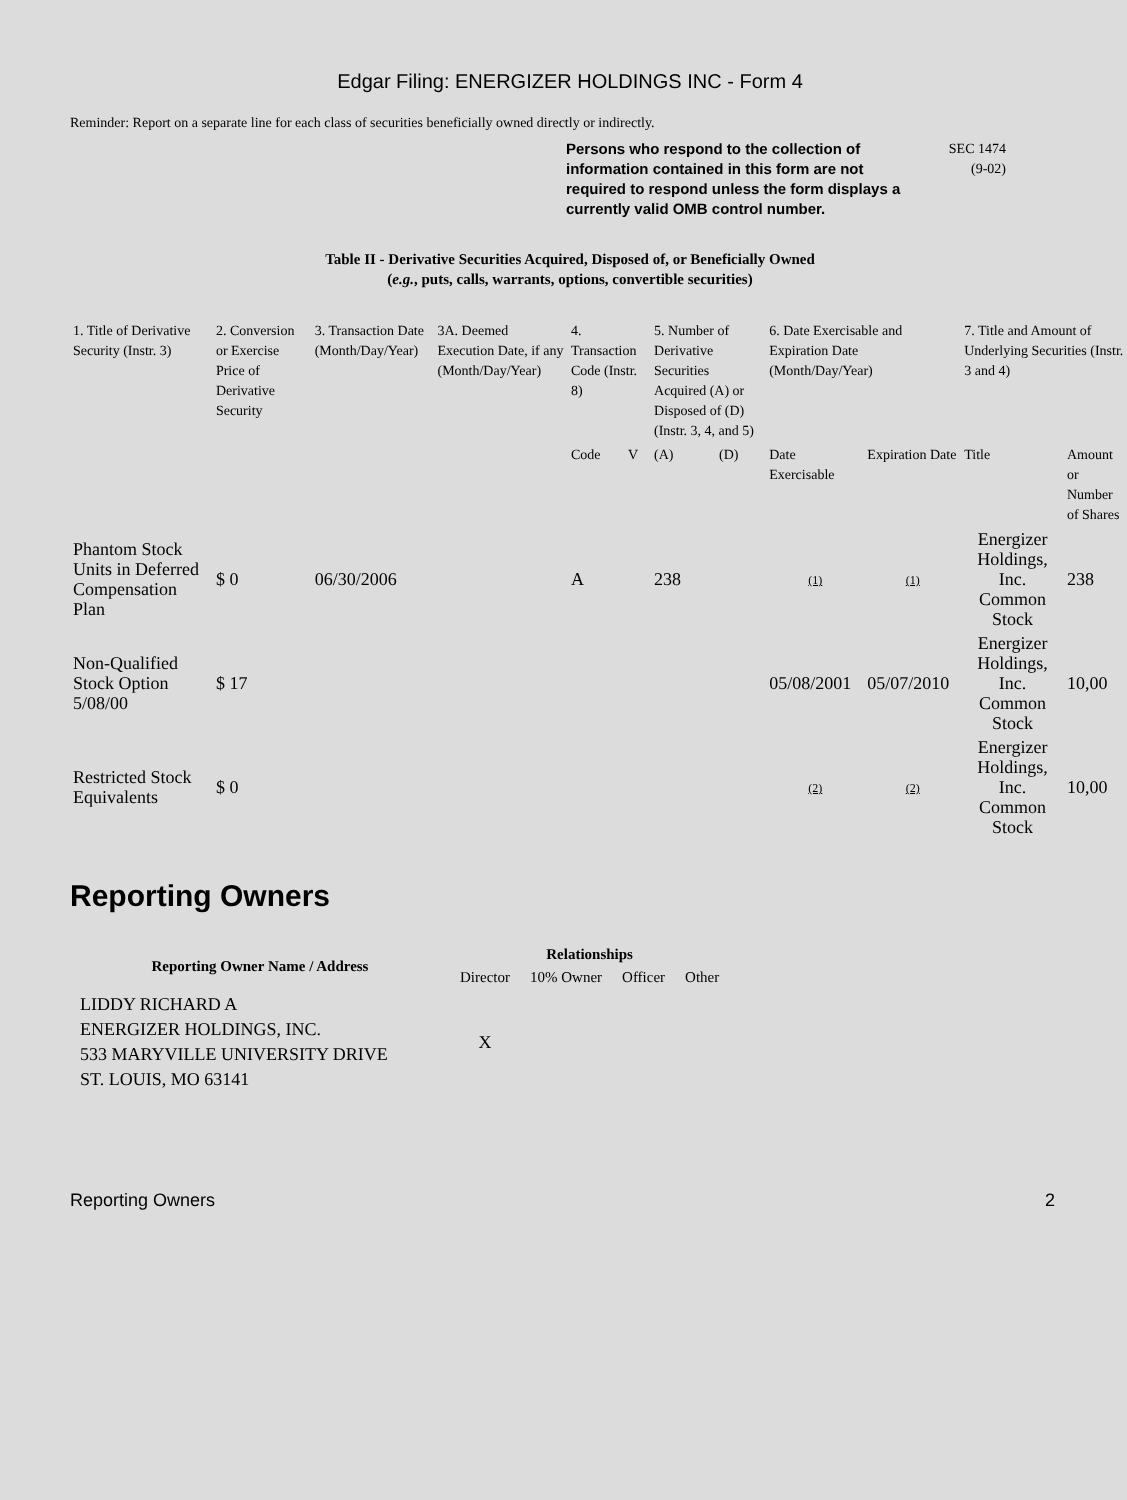Edgar Filing: ENERGIZER HOLDINGS INC - Form 4
Reminder: Report on a separate line for each class of securities beneficially owned directly or indirectly.
Persons who respond to the collection of information contained in this form are not required to respond unless the form displays a currently valid OMB control number.
SEC 1474
(9-02)
Table II - Derivative Securities Acquired, Disposed of, or Beneficially Owned
(e.g., puts, calls, warrants, options, convertible securities)
| 1. Title of Derivative Security (Instr. 3) | 2. Conversion or Exercise Price of Derivative Security | 3. Transaction Date (Month/Day/Year) | 3A. Deemed Execution Date, if any (Month/Day/Year) | 4. Transaction Code (Instr. 8) | | 5. Number of Derivative Securities Acquired (A) or Disposed of (D) (Instr. 3, 4, and 5) | | 6. Date Exercisable and Expiration Date (Month/Day/Year) | | 7. Title and Amount of Underlying Securities (Instr. 3 and 4) | |
| | | | | Code | V | (A) | (D) | Date Exercisable | Expiration Date | Title | Amount or Number of Shares |
| Phantom Stock Units in Deferred Compensation Plan | $ 0 | 06/30/2006 | | A | | 238 | | (1) | (1) | Energizer Holdings, Inc. Common Stock | 238 |
| Non-Qualified Stock Option 5/08/00 | $ 17 | | | | | | | 05/08/2001 | 05/07/2010 | Energizer Holdings, Inc. Common Stock | 10,00 |
| Restricted Stock Equivalents | $ 0 | | | | | | | (2) | (2) | Energizer Holdings, Inc. Common Stock | 10,00 |
Reporting Owners
| Reporting Owner Name / Address | Relationships | | | |
| --- | --- | --- | --- | --- |
| | Director | 10% Owner | Officer | Other |
| LIDDY RICHARD A ENERGIZER HOLDINGS, INC. 533 MARYVILLE UNIVERSITY DRIVE ST. LOUIS, MO 63141 | X | | | |
Reporting Owners 2